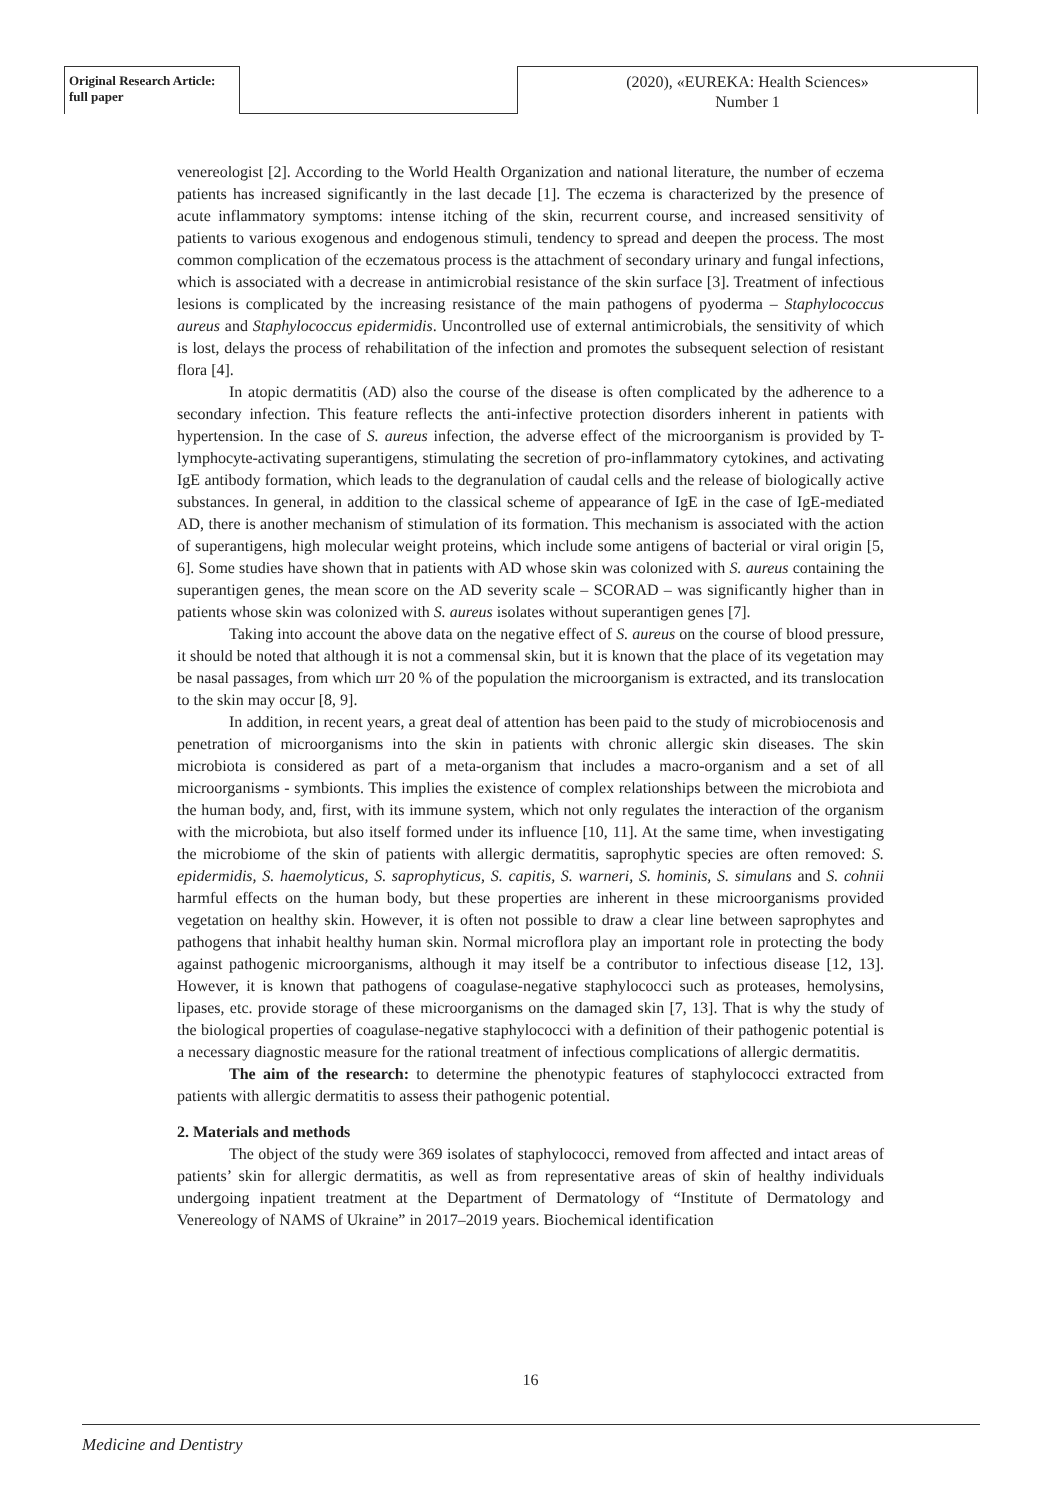Original Research Article:
full paper
(2020), «EUREKA: Health Sciences»
Number 1
venereologist [2]. According to the World Health Organization and national literature, the number of eczema patients has increased significantly in the last decade [1]. The eczema is characterized by the presence of acute inflammatory symptoms: intense itching of the skin, recurrent course, and increased sensitivity of patients to various exogenous and endogenous stimuli, tendency to spread and deepen the process. The most common complication of the eczematous process is the attachment of secondary urinary and fungal infections, which is associated with a decrease in antimicrobial resistance of the skin surface [3]. Treatment of infectious lesions is complicated by the increasing resistance of the main pathogens of pyoderma – Staphylococcus aureus and Staphylococcus epidermidis. Uncontrolled use of external antimicrobials, the sensitivity of which is lost, delays the process of rehabilitation of the infection and promotes the subsequent selection of resistant flora [4].
In atopic dermatitis (AD) also the course of the disease is often complicated by the adherence to a secondary infection. This feature reflects the anti-infective protection disorders inherent in patients with hypertension. In the case of S. aureus infection, the adverse effect of the microorganism is provided by T-lymphocyte-activating superantigens, stimulating the secretion of pro-inflammatory cytokines, and activating IgE antibody formation, which leads to the degranulation of caudal cells and the release of biologically active substances. In general, in addition to the classical scheme of appearance of IgE in the case of IgE-mediated AD, there is another mechanism of stimulation of its formation. This mechanism is associated with the action of superantigens, high molecular weight proteins, which include some antigens of bacterial or viral origin [5, 6]. Some studies have shown that in patients with AD whose skin was colonized with S. aureus containing the superantigen genes, the mean score on the AD severity scale – SCORAD – was significantly higher than in patients whose skin was colonized with S. aureus isolates without superantigen genes [7].
Taking into account the above data on the negative effect of S. aureus on the course of blood pressure, it should be noted that although it is not a commensal skin, but it is known that the place of its vegetation may be nasal passages, from which шт 20 % of the population the microorganism is extracted, and its translocation to the skin may occur [8, 9].
In addition, in recent years, a great deal of attention has been paid to the study of microbiocenosis and penetration of microorganisms into the skin in patients with chronic allergic skin diseases. The skin microbiota is considered as part of a meta-organism that includes a macro-organism and a set of all microorganisms - symbionts. This implies the existence of complex relationships between the microbiota and the human body, and, first, with its immune system, which not only regulates the interaction of the organism with the microbiota, but also itself formed under its influence [10, 11]. At the same time, when investigating the microbiome of the skin of patients with allergic dermatitis, saprophytic species are often removed: S. epidermidis, S. haemolyticus, S. saprophyticus, S. capitis, S. warneri, S. hominis, S. simulans and S. cohnii harmful effects on the human body, but these properties are inherent in these microorganisms provided vegetation on healthy skin. However, it is often not possible to draw a clear line between saprophytes and pathogens that inhabit healthy human skin. Normal microflora play an important role in protecting the body against pathogenic microorganisms, although it may itself be a contributor to infectious disease [12, 13]. However, it is known that pathogens of coagulase-negative staphylococci such as proteases, hemolysins, lipases, etc. provide storage of these microorganisms on the damaged skin [7, 13]. That is why the study of the biological properties of coagulase-negative staphylococci with a definition of their pathogenic potential is a necessary diagnostic measure for the rational treatment of infectious complications of allergic dermatitis.
The aim of the research: to determine the phenotypic features of staphylococci extracted from patients with allergic dermatitis to assess their pathogenic potential.
2. Materials and methods
The object of the study were 369 isolates of staphylococci, removed from affected and intact areas of patients’ skin for allergic dermatitis, as well as from representative areas of skin of healthy individuals undergoing inpatient treatment at the Department of Dermatology of “Institute of Dermatology and Venereology of NAMS of Ukraine” in 2017–2019 years. Biochemical identification
16
Medicine and Dentistry